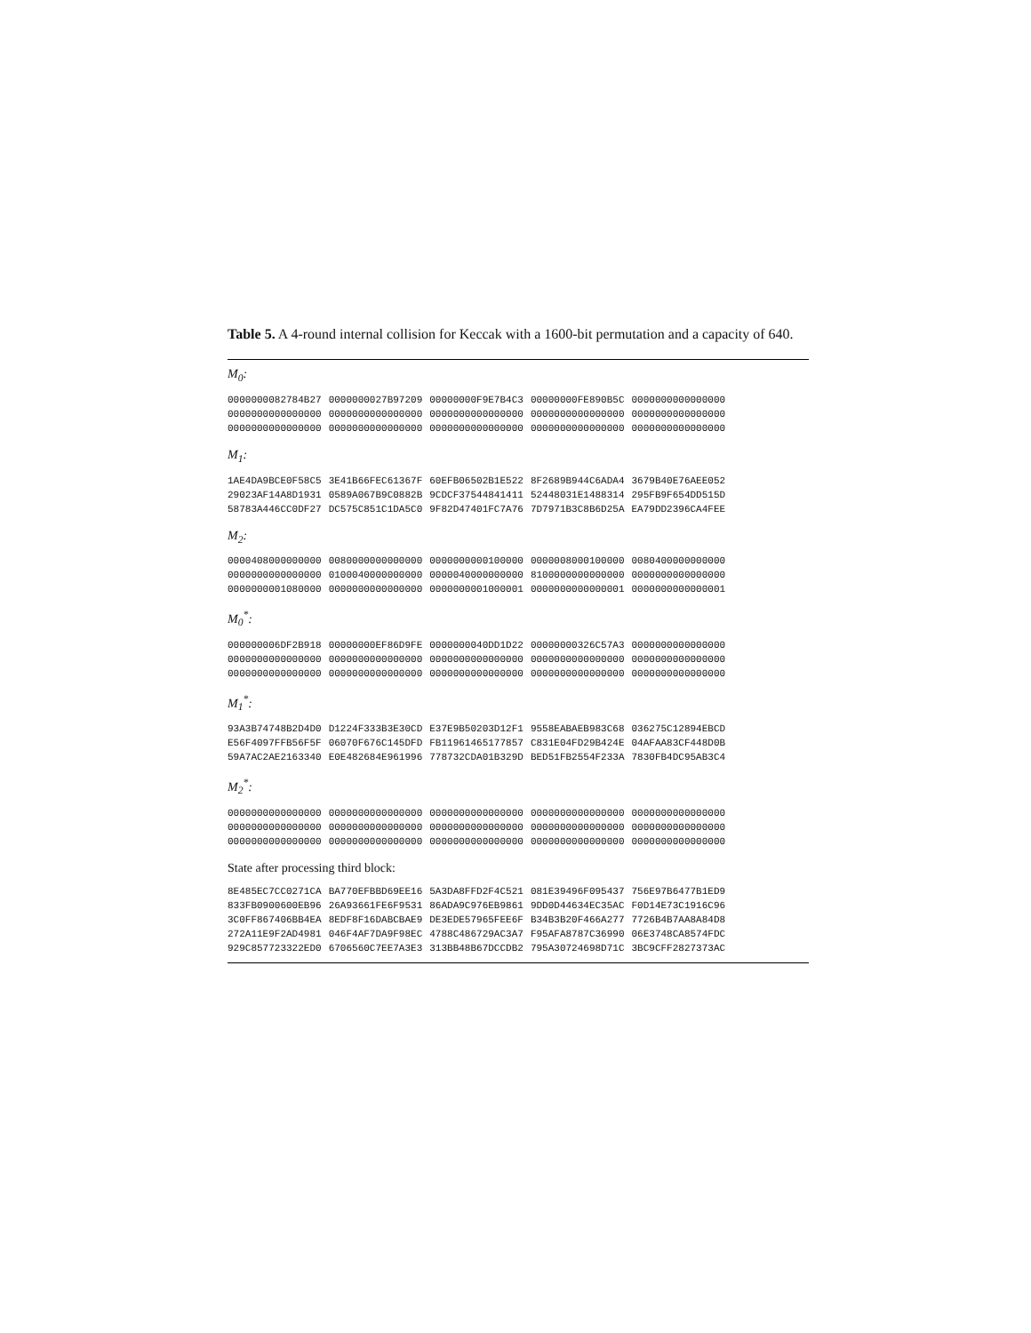Table 5. A 4-round internal collision for Keccak with a 1600-bit permutation and a capacity of 640.
M<sub>0</sub>:
| 0000000082784B27 | 0000000027B97209 | 00000000F9E7B4C3 | 00000000FE890B5C | 0000000000000000 |
| 0000000000000000 | 0000000000000000 | 0000000000000000 | 0000000000000000 | 0000000000000000 |
| 0000000000000000 | 0000000000000000 | 0000000000000000 | 0000000000000000 | 0000000000000000 |
M<sub>1</sub>:
| 1AE4DA9BCE0F58C5 | 3E41B66FEC61367F | 60EFB06502B1E522 | 8F2689B944C6ADA4 | 3679B40E76AEE052 |
| 29023AF14A8D1931 | 0589A067B9C0882B | 9CDCF37544841411 | 52448031E1488314 | 295FB9F654DD515D |
| 58783A446CC0DF27 | DC575C851C1DA5C0 | 9F82D47401FC7A76 | 7D7971B3C8B6D25A | EA79DD2396CA4FEE |
M<sub>2</sub>:
| 0000408000000000 | 0080000000000000 | 0000000000100000 | 0000008000100000 | 0080400000000000 |
| 0000000000000000 | 0100040000000000 | 0000040000000000 | 8100000000000000 | 0000000000000000 |
| 0000000001080000 | 0000000000000000 | 0000000001000001 | 0000000000000001 | 0000000000000001 |
M<sub>0</sub><sup>*</sup>:
| 000000006DF2B918 | 00000000EF86D9FE | 0000000040DD1D22 | 00000000326C57A3 | 0000000000000000 |
| 0000000000000000 | 0000000000000000 | 0000000000000000 | 0000000000000000 | 0000000000000000 |
| 0000000000000000 | 0000000000000000 | 0000000000000000 | 0000000000000000 | 0000000000000000 |
M<sub>1</sub><sup>*</sup>:
| 93A3B74748B2D4D0 | D1224F333B3E30CD | E37E9B50203D12F1 | 9558EABAEB983C68 | 036275C12894EBCD |
| E56F4097FFB56F5F | 06070F676C145DFD | FB11961465177857 | C831E04FD29B424E | 04AFAA83CF448D0B |
| 59A7AC2AE2163340 | E0E482684E961996 | 778732CDA01B329D | BED51FB2554F233A | 7830FB4DC95AB3C4 |
M<sub>2</sub><sup>*</sup>:
| 0000000000000000 | 0000000000000000 | 0000000000000000 | 0000000000000000 | 0000000000000000 |
| 0000000000000000 | 0000000000000000 | 0000000000000000 | 0000000000000000 | 0000000000000000 |
| 0000000000000000 | 0000000000000000 | 0000000000000000 | 0000000000000000 | 0000000000000000 |
State after processing third block:
| 8E485EC7CC0271CA | BA770EFBBD69EE16 | 5A3DA8FFD2F4C521 | 081E39496F095437 | 756E97B6477B1ED9 |
| 833FB0900600EB96 | 26A93661FE6F9531 | 86ADA9C976EB9861 | 9DD0D44634EC35AC | F0D14E73C1916C96 |
| 3C0FF867406BB4EA | 8EDF8F16DABCBAE9 | DE3EDE57965FEE6F | B34B3B20F466A277 | 7726B4B7AA8A84D8 |
| 272A11E9F2AD4981 | 046F4AF7DA9F98EC | 4788C486729AC3A7 | F95AFA8787C36990 | 06E3748CA8574FDC |
| 929C857723322ED0 | 6706560C7EE7A3E3 | 313BB48B67DCCDB2 | 795A30724698D71C | 3BC9CFF2827373AC |